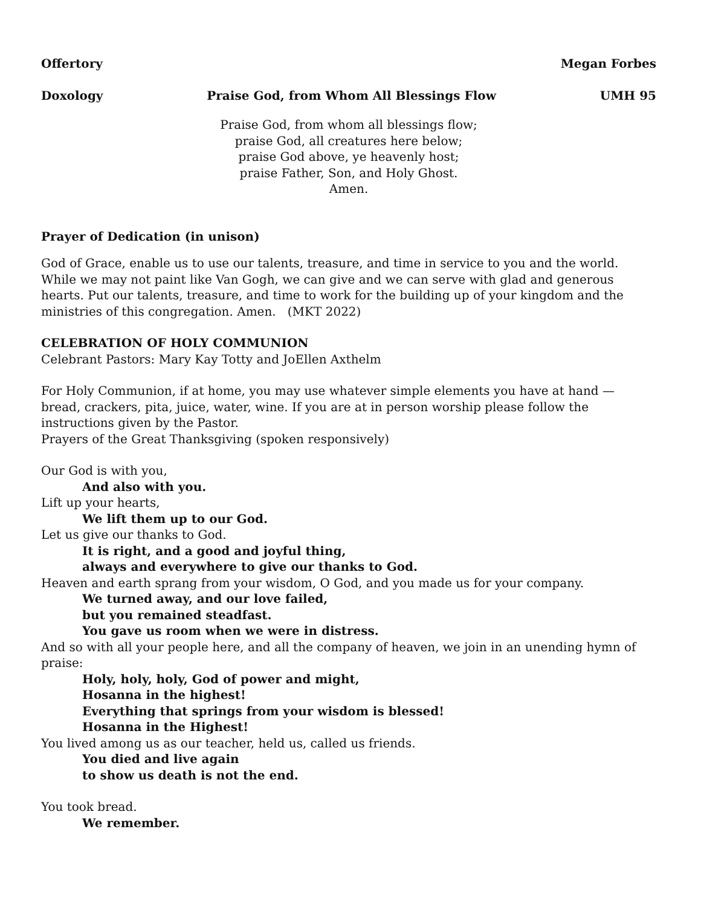Offertory Megan Forbes
Doxology Praise God, from Whom All Blessings Flow UMH 95
Praise God, from whom all blessings flow;
praise God, all creatures here below;
praise God above, ye heavenly host;
praise Father, Son, and Holy Ghost.
Amen.
Prayer of Dedication (in unison)
God of Grace, enable us to use our talents, treasure, and time in service to you and the world. While we may not paint like Van Gogh, we can give and we can serve with glad and generous hearts. Put our talents, treasure, and time to work for the building up of your kingdom and the ministries of this congregation. Amen. (MKT 2022)
CELEBRATION OF HOLY COMMUNION
Celebrant Pastors: Mary Kay Totty and JoEllen Axthelm
For Holy Communion, if at home, you may use whatever simple elements you have at hand — bread, crackers, pita, juice, water, wine. If you are at in person worship please follow the instructions given by the Pastor.
Prayers of the Great Thanksgiving (spoken responsively)
Our God is with you,
And also with you.
Lift up your hearts,
We lift them up to our God.
Let us give our thanks to God.
It is right, and a good and joyful thing,
always and everywhere to give our thanks to God.
Heaven and earth sprang from your wisdom, O God, and you made us for your company.
We turned away, and our love failed,
but you remained steadfast.
You gave us room when we were in distress.
And so with all your people here, and all the company of heaven, we join in an unending hymn of praise:
Holy, holy, holy, God of power and might,
Hosanna in the highest!
Everything that springs from your wisdom is blessed!
Hosanna in the Highest!
You lived among us as our teacher, held us, called us friends.
You died and live again
to show us death is not the end.
You took bread.
We remember.